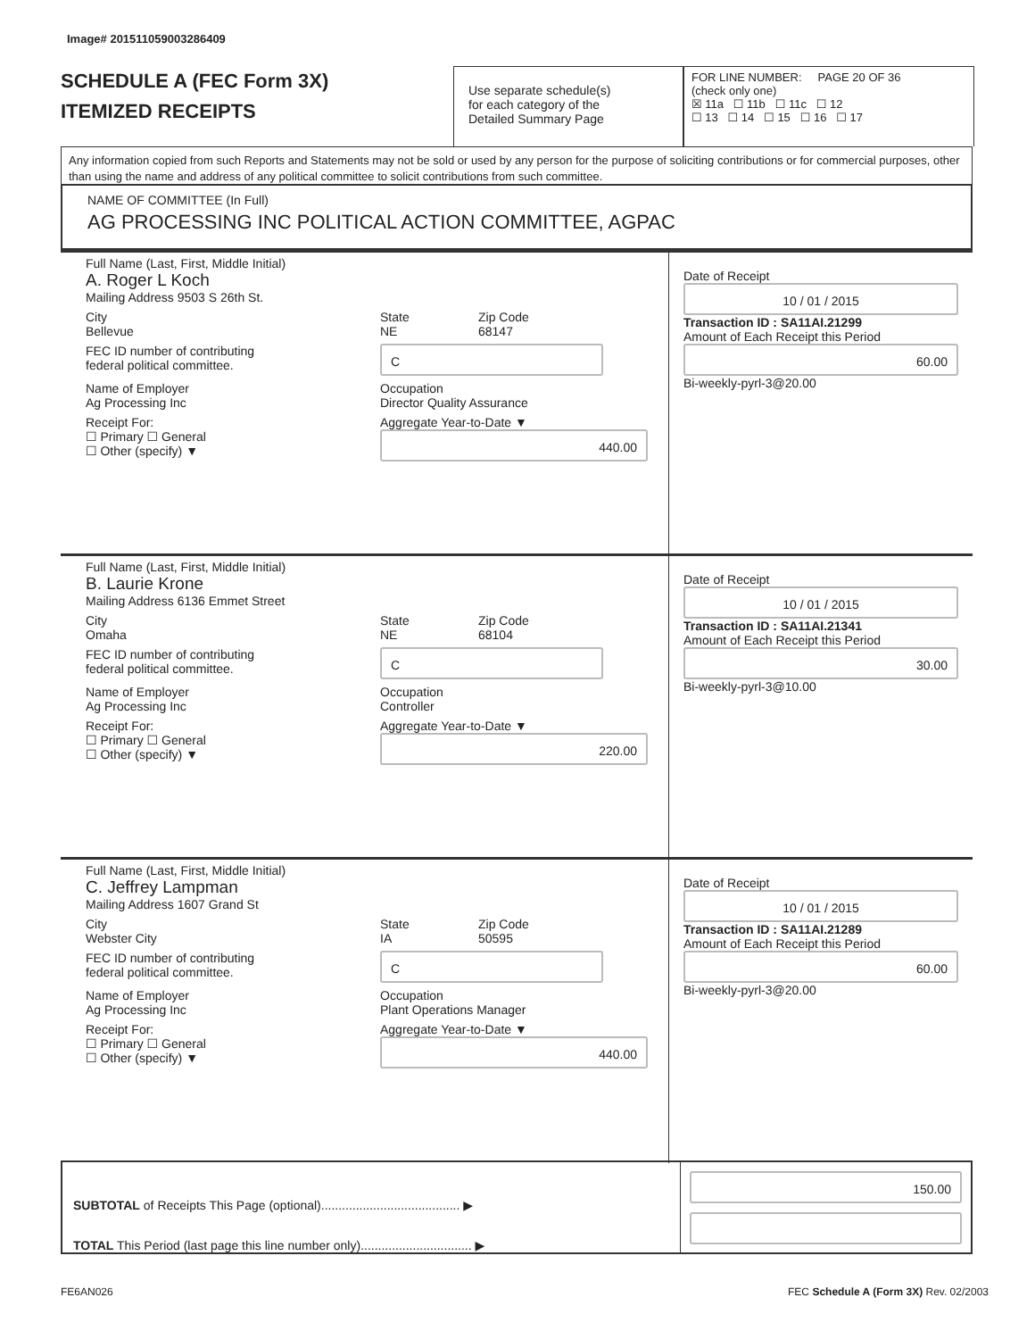Image# 201511059003286409
SCHEDULE A (FEC Form 3X)
ITEMIZED RECEIPTS
Use separate schedule(s)
for each category of the
Detailed Summary Page
FOR LINE NUMBER: PAGE 20 OF 36
(check only one)
☒ 11a ☐ 11b ☐ 11c ☐ 12
☐ 13 ☐ 14 ☐ 15 ☐ 16 ☐ 17
Any information copied from such Reports and Statements may not be sold or used by any person for the purpose of soliciting contributions or for commercial purposes, other than using the name and address of any political committee to solicit contributions from such committee.
NAME OF COMMITTEE (In Full)
AG PROCESSING INC POLITICAL ACTION COMMITTEE, AGPAC
Full Name (Last, First, Middle Initial)
A. Roger L Koch
Mailing Address 9503 S 26th St.
City
Bellevue State
NE Zip Code
68147
FEC ID number of contributing
federal political committee.
C
Name of Employer
Ag Processing Inc Occupation
Director Quality Assurance
Receipt For:
☐ Primary ☐ General
☐ Other (specify) ▼ Aggregate Year-to-Date ▼
440.00
Date of Receipt
10 / 01 / 2015
Transaction ID : SA11AI.21299
Amount of Each Receipt this Period
60.00
Bi-weekly-pyrl-3@20.00
Full Name (Last, First, Middle Initial)
B. Laurie Krone
Mailing Address 6136 Emmet Street
City
Omaha State
NE Zip Code
68104
FEC ID number of contributing
federal political committee.
C
Name of Employer
Ag Processing Inc Occupation
Controller
Receipt For:
☐ Primary ☐ General
☐ Other (specify) ▼ Aggregate Year-to-Date ▼
220.00
Date of Receipt
10 / 01 / 2015
Transaction ID : SA11AI.21341
Amount of Each Receipt this Period
30.00
Bi-weekly-pyrl-3@10.00
Full Name (Last, First, Middle Initial)
C. Jeffrey Lampman
Mailing Address 1607 Grand St
City
Webster City State
IA Zip Code
50595
FEC ID number of contributing
federal political committee.
C
Name of Employer
Ag Processing Inc Occupation
Plant Operations Manager
Receipt For:
☐ Primary ☐ General
☐ Other (specify) ▼ Aggregate Year-to-Date ▼
440.00
Date of Receipt
10 / 01 / 2015
Transaction ID : SA11AI.21289
Amount of Each Receipt this Period
60.00
Bi-weekly-pyrl-3@20.00
SUBTOTAL of Receipts This Page (optional)........................................ ▶
TOTAL This Period (last page this line number only)................................ ▶
150.00
FE6AN026
FEC Schedule A (Form 3X) Rev. 02/2003